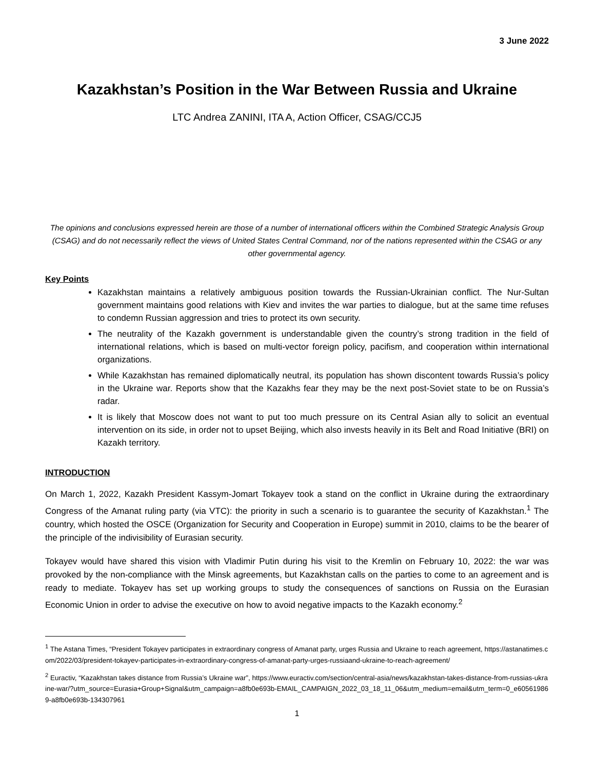3 June 2022
Kazakhstan’s Position in the War Between Russia and Ukraine
LTC Andrea ZANINI, ITA A, Action Officer, CSAG/CCJ5
The opinions and conclusions expressed herein are those of a number of international officers within the Combined Strategic Analysis Group (CSAG) and do not necessarily reflect the views of United States Central Command, nor of the nations represented within the CSAG or any other governmental agency.
Key Points
Kazakhstan maintains a relatively ambiguous position towards the Russian-Ukrainian conflict. The Nur-Sultan government maintains good relations with Kiev and invites the war parties to dialogue, but at the same time refuses to condemn Russian aggression and tries to protect its own security.
The neutrality of the Kazakh government is understandable given the country’s strong tradition in the field of international relations, which is based on multi-vector foreign policy, pacifism, and cooperation within international organizations.
While Kazakhstan has remained diplomatically neutral, its population has shown discontent towards Russia’s policy in the Ukraine war. Reports show that the Kazakhs fear they may be the next post-Soviet state to be on Russia’s radar.
It is likely that Moscow does not want to put too much pressure on its Central Asian ally to solicit an eventual intervention on its side, in order not to upset Beijing, which also invests heavily in its Belt and Road Initiative (BRI) on Kazakh territory.
INTRODUCTION
On March 1, 2022, Kazakh President Kassym-Jomart Tokayev took a stand on the conflict in Ukraine during the extraordinary Congress of the Amanat ruling party (via VTC): the priority in such a scenario is to guarantee the security of Kazakhstan.<sup>1</sup> The country, which hosted the OSCE (Organization for Security and Cooperation in Europe) summit in 2010, claims to be the bearer of the principle of the indivisibility of Eurasian security.
Tokayev would have shared this vision with Vladimir Putin during his visit to the Kremlin on February 10, 2022: the war was provoked by the non-compliance with the Minsk agreements, but Kazakhstan calls on the parties to come to an agreement and is ready to mediate. Tokayev has set up working groups to study the consequences of sanctions on Russia on the Eurasian Economic Union in order to advise the executive on how to avoid negative impacts to the Kazakh economy.<sup>2</sup>
<sup>1</sup> The Astana Times, “President Tokayev participates in extraordinary congress of Amanat party, urges Russia and Ukraine to reach agreement, https://astanatimes.com/2022/03/president-tokayev-participates-in-extraordinary-congress-of-amanat-party-urges-russiaand-ukraine-to-reach-agreement/
<sup>2</sup> Euractiv, “Kazakhstan takes distance from Russia’s Ukraine war”, https://www.euractiv.com/section/central-asia/news/kazakhstan-takes-distance-from-russias-ukraine-war/?utm_source=Eurasia+Group+Signal&utm_campaign=a8fb0e693b-EMAIL_CAMPAIGN_2022_03_18_11_06&utm_medium=email&utm_term=0_e605619869-a8fb0e693b-134307961
1